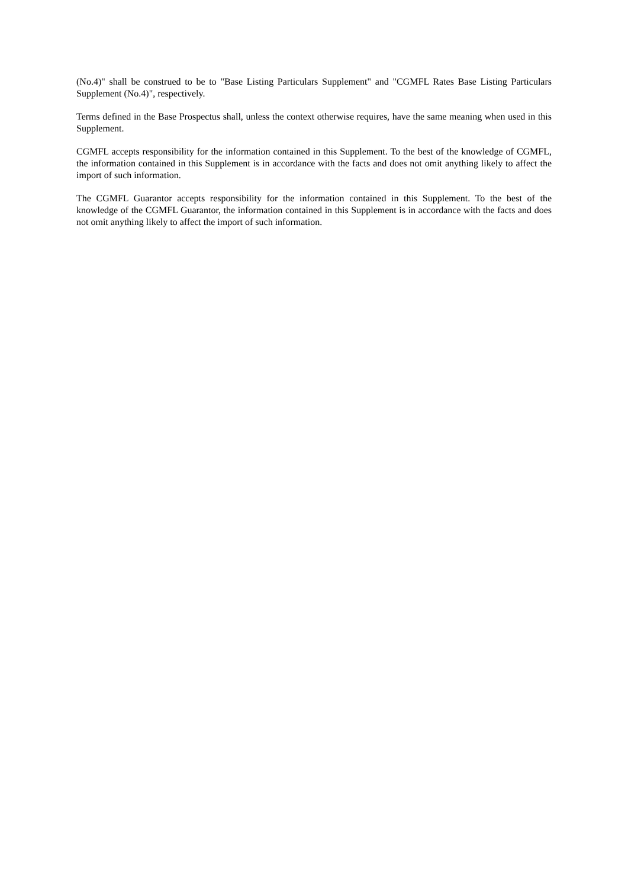(No.4)" shall be construed to be to "Base Listing Particulars Supplement" and "CGMFL Rates Base Listing Particulars Supplement (No.4)", respectively.
Terms defined in the Base Prospectus shall, unless the context otherwise requires, have the same meaning when used in this Supplement.
CGMFL accepts responsibility for the information contained in this Supplement. To the best of the knowledge of CGMFL, the information contained in this Supplement is in accordance with the facts and does not omit anything likely to affect the import of such information.
The CGMFL Guarantor accepts responsibility for the information contained in this Supplement. To the best of the knowledge of the CGMFL Guarantor, the information contained in this Supplement is in accordance with the facts and does not omit anything likely to affect the import of such information.